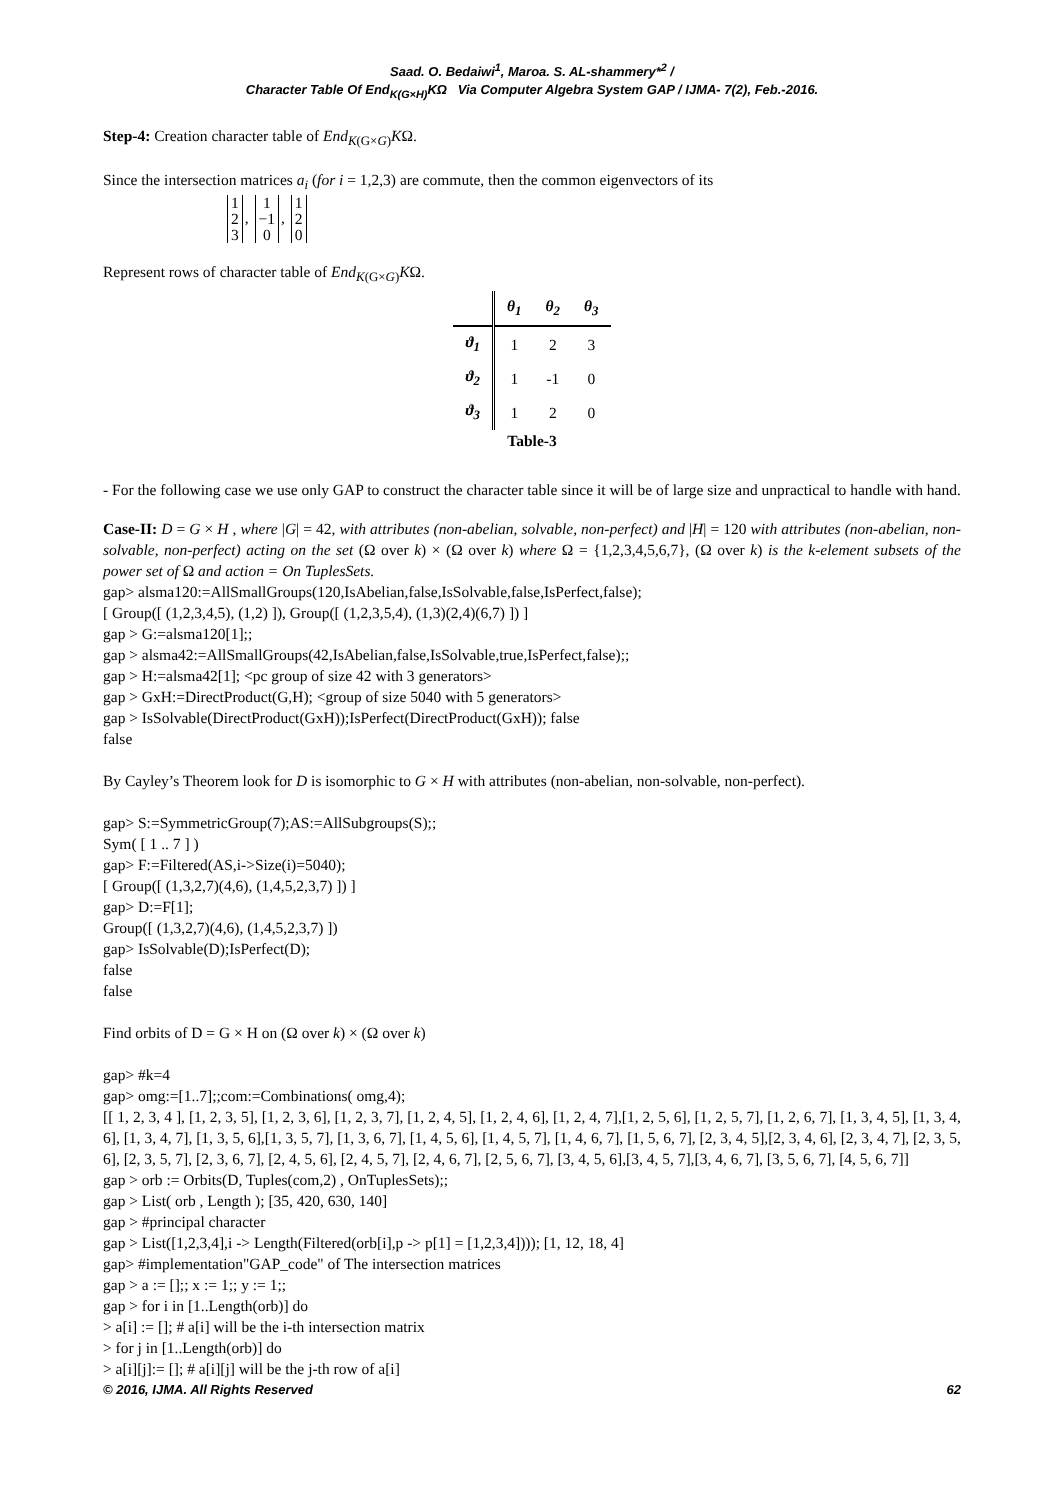Saad. O. Bedaiwi<sup>1</sup>, Maroa. S. AL-shammery*<sup>2</sup> /
Character Table Of End<sub>K(G×H)</sub>KΩ Via Computer Algebra System GAP / IJMA- 7(2), Feb.-2016.
Step-4: Creation character table of End<sub>K(G×G)</sub>KΩ.
Since the intersection matrices a<sub>i</sub> (for i = 1,2,3) are commute, then the common eigenvectors of its
1
2
3, 1
−1
0, 1
2
0
Represent rows of character table of End<sub>K(G×G)</sub>KΩ.
| | θ<sub>1</sub> | θ<sub>2</sub> | θ<sub>3</sub> |
| --- | --- | --- | --- |
| ϑ<sub>1</sub> | 1 | 2 | 3 |
| ϑ<sub>2</sub> | 1 | -1 | 0 |
| ϑ<sub>3</sub> | 1 | 2 | 0 |
Table-3
- For the following case we use only GAP to construct the character table since it will be of large size and unpractical to handle with hand.
Case-II: D = G × H , where |G| = 42, with attributes (non-abelian, solvable, non-perfect) and |H| = 120 with attributes (non-abelian, non-solvable, non-perfect) acting on the set (Ω over k) × (Ω over k) where Ω = {1,2,3,4,5,6,7}, (Ω over k) is the k-element subsets of the power set of Ω and action = On TuplesSets.
gap> alsma120:=AllSmallGroups(120,IsAbelian,false,IsSolvable,false,IsPerfect,false);
[ Group([ (1,2,3,4,5), (1,2) ]), Group([ (1,2,3,5,4), (1,3)(2,4)(6,7) ]) ]
gap > G:=alsma120[1];;
gap > alsma42:=AllSmallGroups(42,IsAbelian,false,IsSolvable,true,IsPerfect,false);;
gap > H:=alsma42[1]; <pc group of size 42 with 3 generators>
gap > GxH:=DirectProduct(G,H); <group of size 5040 with 5 generators>
gap > IsSolvable(DirectProduct(GxH));IsPerfect(DirectProduct(GxH)); false
false
By Cayley’s Theorem look for D is isomorphic to G × H with attributes (non-abelian, non-solvable, non-perfect).
gap> S:=SymmetricGroup(7);AS:=AllSubgroups(S);;
Sym( [ 1 .. 7 ] )
gap> F:=Filtered(AS,i->Size(i)=5040);
[ Group([ (1,3,2,7)(4,6), (1,4,5,2,3,7) ]) ]
gap> D:=F[1];
Group([ (1,3,2,7)(4,6), (1,4,5,2,3,7) ])
gap> IsSolvable(D);IsPerfect(D);
false
false
Find orbits of D = G × H on (Ω over k) × (Ω over k)
gap> #k=4
gap> omg:=[1..7];;com:=Combinations( omg,4);
[[ 1, 2, 3, 4 ], [1, 2, 3, 5], [1, 2, 3, 6], [1, 2, 3, 7], [1, 2, 4, 5], [1, 2, 4, 6], [1, 2, 4, 7],[1, 2, 5, 6], [1, 2, 5, 7], [1, 2, 6, 7], [1, 3, 4, 5], [1, 3, 4, 6], [1, 3, 4, 7], [1, 3, 5, 6],[1, 3, 5, 7], [1, 3, 6, 7], [1, 4, 5, 6], [1, 4, 5, 7], [1, 4, 6, 7], [1, 5, 6, 7], [2, 3, 4, 5],[2, 3, 4, 6], [2, 3, 4, 7], [2, 3, 5, 6], [2, 3, 5, 7], [2, 3, 6, 7], [2, 4, 5, 6], [2, 4, 5, 7], [2, 4, 6, 7], [2, 5, 6, 7], [3, 4, 5, 6],[3, 4, 5, 7],[3, 4, 6, 7], [3, 5, 6, 7], [4, 5, 6, 7]]
gap > orb := Orbits(D, Tuples(com,2) , OnTuplesSets);;
gap > List( orb , Length ); [35, 420, 630, 140]
gap > #principal character
gap > List([1,2,3,4],i -> Length(Filtered(orb[i],p -> p[1] = [1,2,3,4]))); [1, 12, 18, 4]
gap> #implementation"GAP_code" of The intersection matrices
gap > a := [];; x := 1;; y := 1;;
gap > for i in [1..Length(orb)] do
> a[i] := []; # a[i] will be the i-th intersection matrix
> for j in [1..Length(orb)] do
> a[i][j]:= []; # a[i][j] will be the j-th row of a[i]
© 2016, IJMA. All Rights Reserved 62